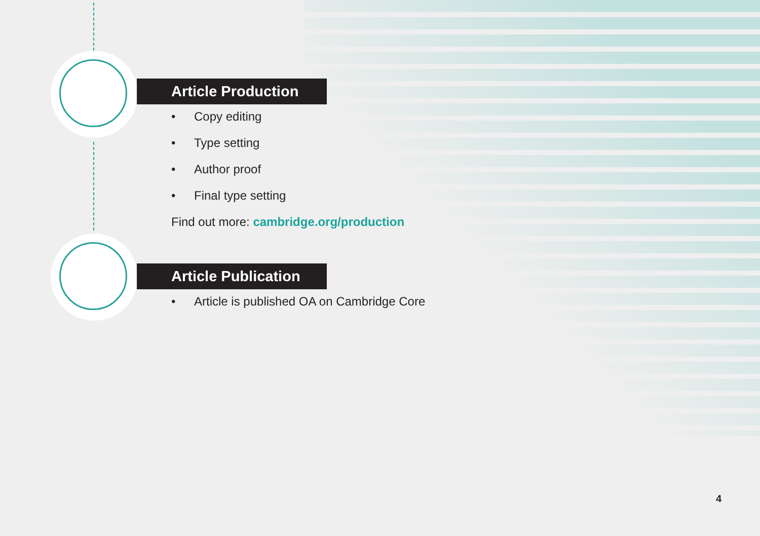Article Production
• Copy editing
• Type setting
• Author proof
• Final type setting
Find out more: cambridge.org/production
Article Publication
• Article is published OA on Cambridge Core
4